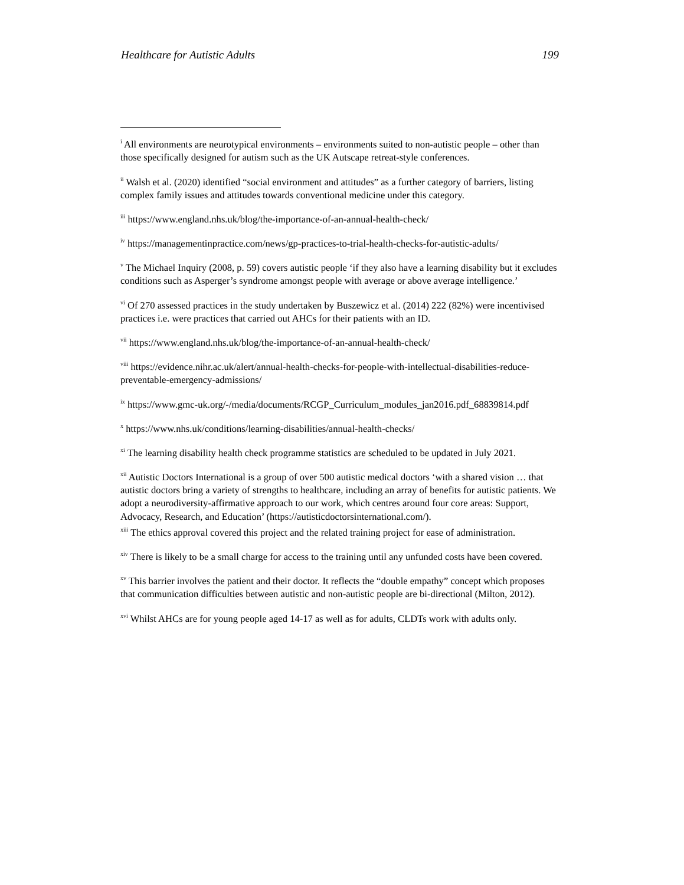Healthcare for Autistic Adults 199
<sup>i</sup> All environments are neurotypical environments – environments suited to non-autistic people – other than those specifically designed for autism such as the UK Autscape retreat-style conferences.
<sup>ii</sup> Walsh et al. (2020) identified “social environment and attitudes” as a further category of barriers, listing complex family issues and attitudes towards conventional medicine under this category.
<sup>iii</sup> https://www.england.nhs.uk/blog/the-importance-of-an-annual-health-check/
<sup>iv</sup> https://managementinpractice.com/news/gp-practices-to-trial-health-checks-for-autistic-adults/
<sup>v</sup> The Michael Inquiry (2008, p. 59) covers autistic people ‘if they also have a learning disability but it excludes conditions such as Asperger’s syndrome amongst people with average or above average intelligence.’
<sup>vi</sup> Of 270 assessed practices in the study undertaken by Buszewicz et al. (2014) 222 (82%) were incentivised practices i.e. were practices that carried out AHCs for their patients with an ID.
<sup>vii</sup> https://www.england.nhs.uk/blog/the-importance-of-an-annual-health-check/
<sup>viii</sup> https://evidence.nihr.ac.uk/alert/annual-health-checks-for-people-with-intellectual-disabilities-reduce-preventable-emergency-admissions/
<sup>ix</sup> https://www.gmc-uk.org/-/media/documents/RCGP_Curriculum_modules_jan2016.pdf_68839814.pdf
<sup>x</sup> https://www.nhs.uk/conditions/learning-disabilities/annual-health-checks/
<sup>xi</sup> The learning disability health check programme statistics are scheduled to be updated in July 2021.
<sup>xii</sup> Autistic Doctors International is a group of over 500 autistic medical doctors ‘with a shared vision … that autistic doctors bring a variety of strengths to healthcare, including an array of benefits for autistic patients. We adopt a neurodiversity-affirmative approach to our work, which centres around four core areas: Support, Advocacy, Research, and Education’ (https://autisticdoctorsinternational.com/).
<sup>xiii</sup> The ethics approval covered this project and the related training project for ease of administration.
<sup>xiv</sup> There is likely to be a small charge for access to the training until any unfunded costs have been covered.
<sup>xv</sup> This barrier involves the patient and their doctor. It reflects the “double empathy” concept which proposes that communication difficulties between autistic and non-autistic people are bi-directional (Milton, 2012).
<sup>xvi</sup> Whilst AHCs are for young people aged 14-17 as well as for adults, CLDTs work with adults only.